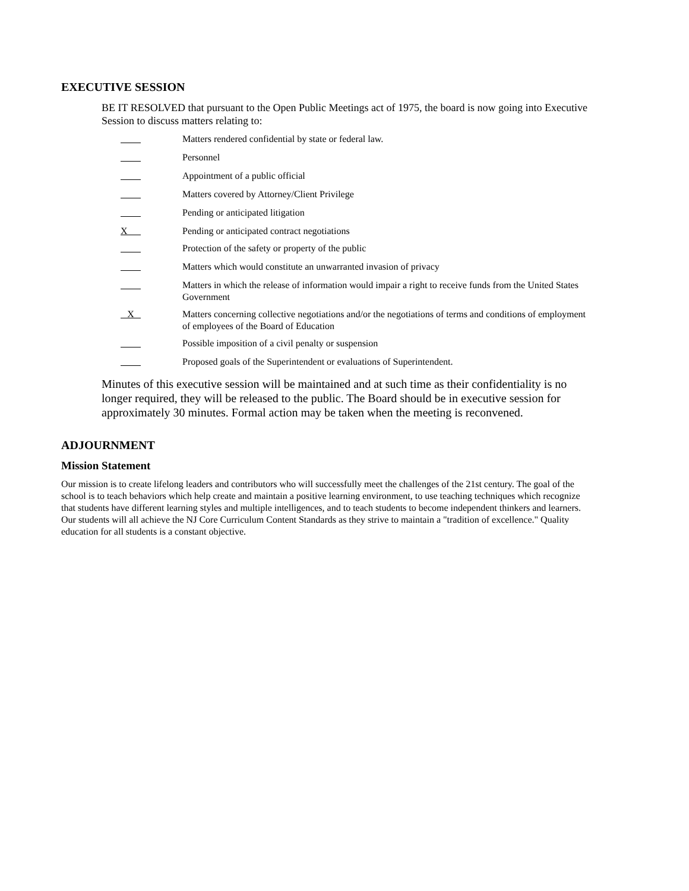EXECUTIVE SESSION
BE IT RESOLVED that pursuant to the Open Public Meetings act of 1975, the board is now going into Executive Session to discuss matters relating to:
| | Matters rendered confidential by state or federal law. |
| | Personnel |
| | Appointment of a public official |
| | Matters covered by Attorney/Client Privilege |
| | Pending or anticipated litigation |
| X | Pending or anticipated contract negotiations |
| | Protection of the safety or property of the public |
| | Matters which would constitute an unwarranted invasion of privacy |
| | Matters in which the release of information would impair a right to receive funds from the United States Government |
| X | Matters concerning collective negotiations and/or the negotiations of terms and conditions of employment of employees of the Board of Education |
| | Possible imposition of a civil penalty or suspension |
| | Proposed goals of the Superintendent or evaluations of Superintendent. |
Minutes of this executive session will be maintained and at such time as their confidentiality is no longer required, they will be released to the public. The Board should be in executive session for approximately 30 minutes. Formal action may be taken when the meeting is reconvened.
ADJOURNMENT
Mission Statement
Our mission is to create lifelong leaders and contributors who will successfully meet the challenges of the 21st century. The goal of the school is to teach behaviors which help create and maintain a positive learning environment, to use teaching techniques which recognize that students have different learning styles and multiple intelligences, and to teach students to become independent thinkers and learners. Our students will all achieve the NJ Core Curriculum Content Standards as they strive to maintain a "tradition of excellence." Quality education for all students is a constant objective.